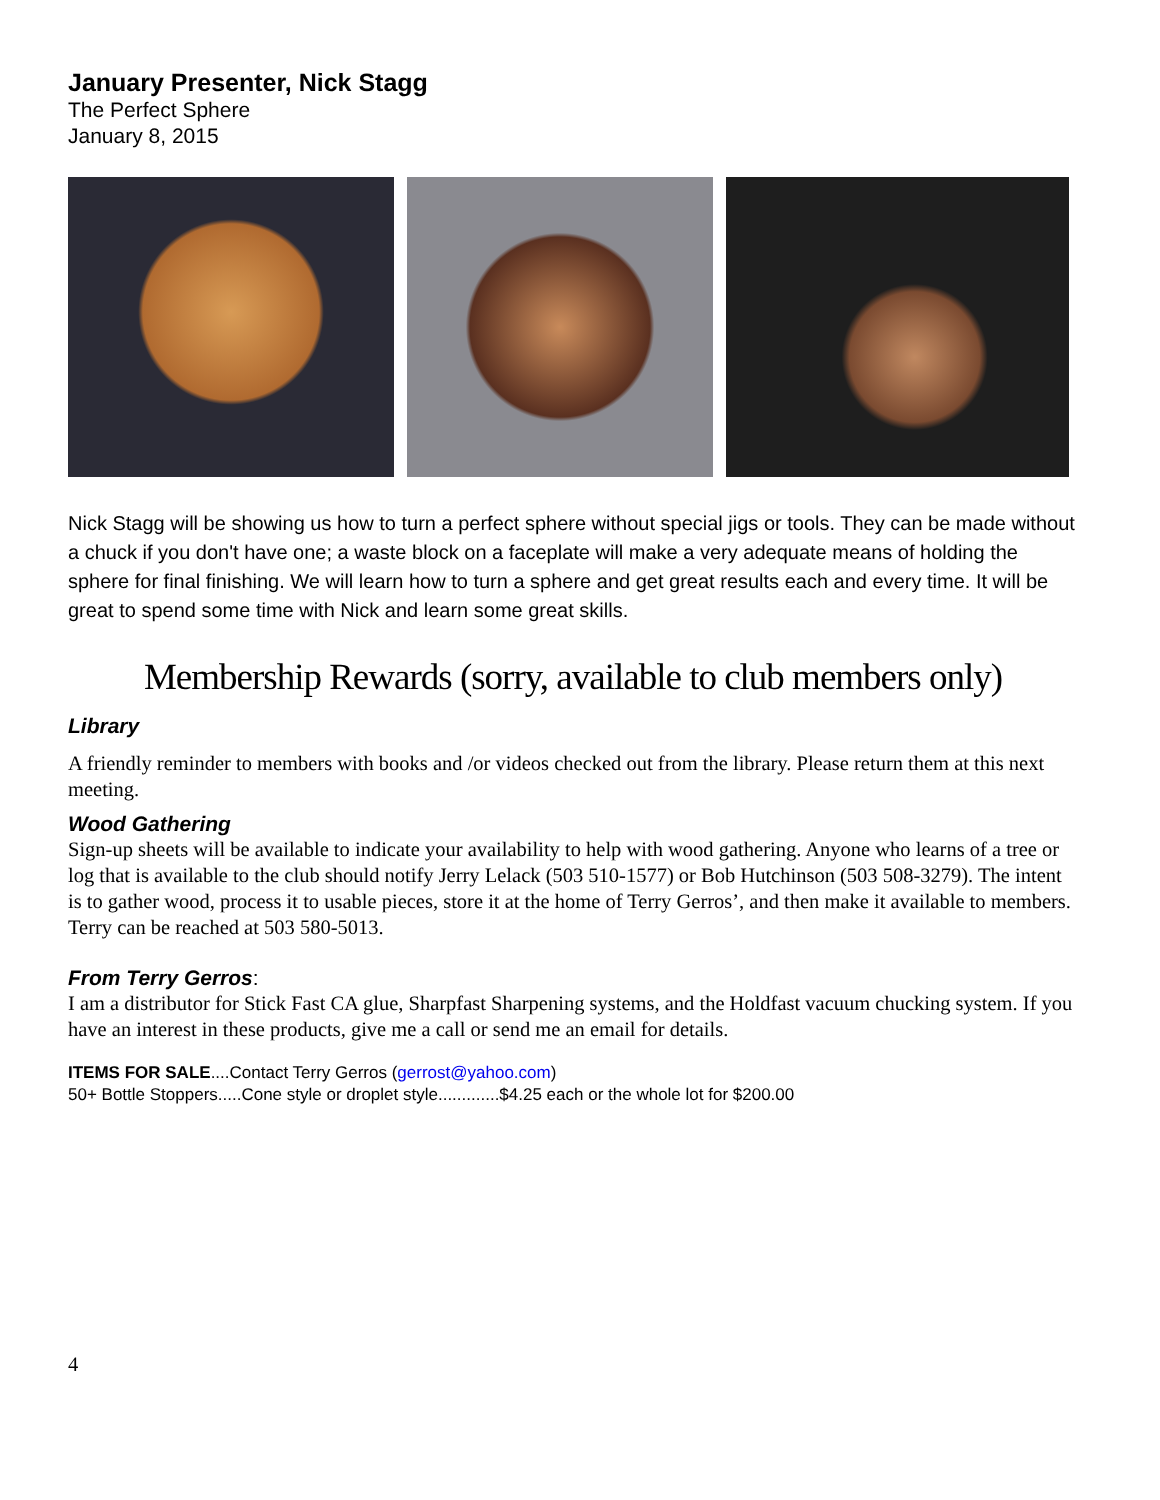January Presenter, Nick Stagg
The Perfect Sphere
January 8, 2015
Nick Stagg will be showing us how to turn a perfect sphere without special jigs or tools. They can be made without a chuck if you don't have one; a waste block on a faceplate will make a very adequate means of holding the sphere for final finishing. We will learn how to turn a sphere and get great results each and every time. It will be great to spend some time with Nick and learn some great skills.
Membership Rewards (sorry, available to club members only)
Library
A friendly reminder to members with books and /or videos checked out from the library. Please return them at this next meeting.
Wood Gathering
Sign-up sheets will be available to indicate your availability to help with wood gathering. Anyone who learns of a tree or log that is available to the club should notify Jerry Lelack (503 510-1577) or Bob Hutchinson (503 508-3279). The intent is to gather wood, process it to usable pieces, store it at the home of Terry Gerros’, and then make it available to members. Terry can be reached at 503 580-5013.
From Terry Gerros:
I am a distributor for Stick Fast CA glue, Sharpfast Sharpening systems, and the Holdfast vacuum chucking system. If you have an interest in these products, give me a call or send me an email for details.
ITEMS FOR SALE....Contact Terry Gerros (gerrost@yahoo.com)
50+ Bottle Stoppers.....Cone style or droplet style.............$4.25 each or the whole lot for $200.00
4